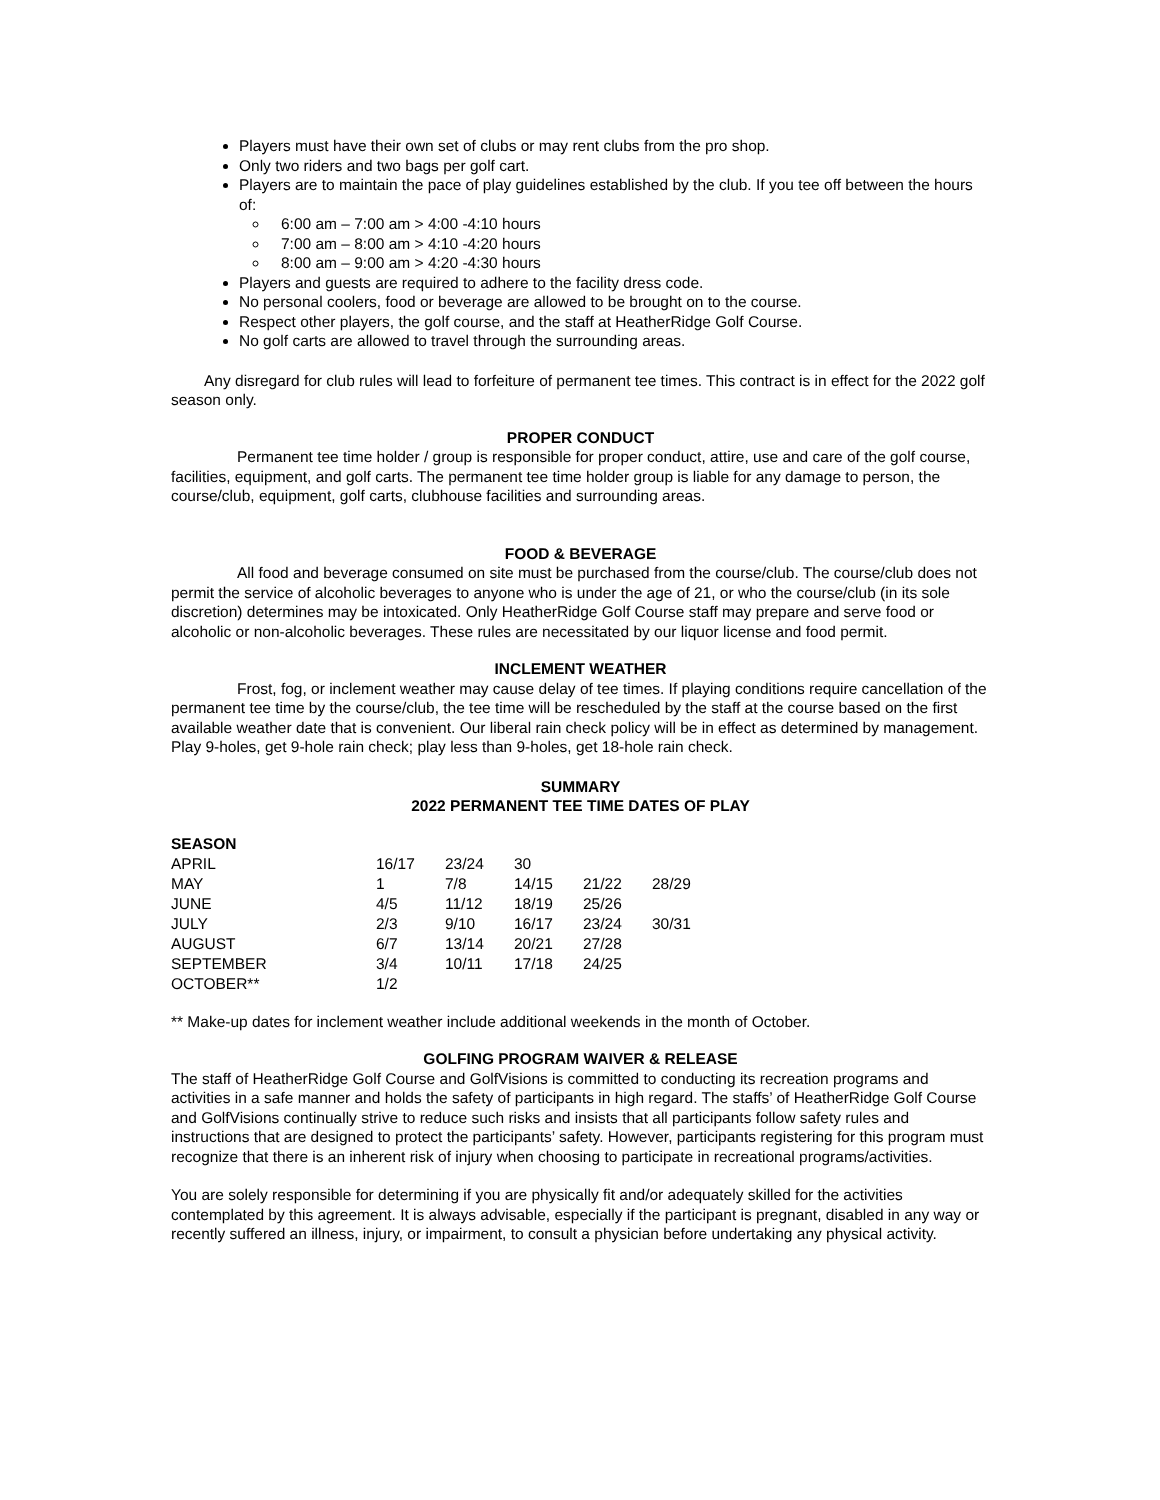Players must have their own set of clubs or may rent clubs from the pro shop.
Only two riders and two bags per golf cart.
Players are to maintain the pace of play guidelines established by the club. If you tee off between the hours of:
6:00 am – 7:00 am > 4:00 -4:10 hours
7:00 am – 8:00 am > 4:10 -4:20 hours
8:00 am – 9:00 am > 4:20 -4:30 hours
Players and guests are required to adhere to the facility dress code.
No personal coolers, food or beverage are allowed to be brought on to the course.
Respect other players, the golf course, and the staff at HeatherRidge Golf Course.
No golf carts are allowed to travel through the surrounding areas.
Any disregard for club rules will lead to forfeiture of permanent tee times. This contract is in effect for the 2022 golf season only.
PROPER CONDUCT
Permanent tee time holder / group is responsible for proper conduct, attire, use and care of the golf course, facilities, equipment, and golf carts. The permanent tee time holder group is liable for any damage to person, the course/club, equipment, golf carts, clubhouse facilities and surrounding areas.
FOOD & BEVERAGE
All food and beverage consumed on site must be purchased from the course/club. The course/club does not permit the service of alcoholic beverages to anyone who is under the age of 21, or who the course/club (in its sole discretion) determines may be intoxicated. Only HeatherRidge Golf Course staff may prepare and serve food or alcoholic or non-alcoholic beverages. These rules are necessitated by our liquor license and food permit.
INCLEMENT WEATHER
Frost, fog, or inclement weather may cause delay of tee times. If playing conditions require cancellation of the permanent tee time by the course/club, the tee time will be rescheduled by the staff at the course based on the first available weather date that is convenient. Our liberal rain check policy will be in effect as determined by management. Play 9-holes, get 9-hole rain check; play less than 9-holes, get 18-hole rain check.
SUMMARY
2022 PERMANENT TEE TIME DATES OF PLAY
| SEASON | | | | | |
| APRIL | 16/17 | 23/24 | 30 | | |
| MAY | 1 | 7/8 | 14/15 | 21/22 | 28/29 |
| JUNE | 4/5 | 11/12 | 18/19 | 25/26 | |
| JULY | 2/3 | 9/10 | 16/17 | 23/24 | 30/31 |
| AUGUST | 6/7 | 13/14 | 20/21 | 27/28 | |
| SEPTEMBER | 3/4 | 10/11 | 17/18 | 24/25 | |
| OCTOBER** | 1/2 | | | | |
** Make-up dates for inclement weather include additional weekends in the month of October.
GOLFING PROGRAM WAIVER & RELEASE
The staff of HeatherRidge Golf Course and GolfVisions is committed to conducting its recreation programs and activities in a safe manner and holds the safety of participants in high regard. The staffs’ of HeatherRidge Golf Course and GolfVisions continually strive to reduce such risks and insists that all participants follow safety rules and instructions that are designed to protect the participants’ safety. However, participants registering for this program must recognize that there is an inherent risk of injury when choosing to participate in recreational programs/activities.
You are solely responsible for determining if you are physically fit and/or adequately skilled for the activities contemplated by this agreement. It is always advisable, especially if the participant is pregnant, disabled in any way or recently suffered an illness, injury, or impairment, to consult a physician before undertaking any physical activity.